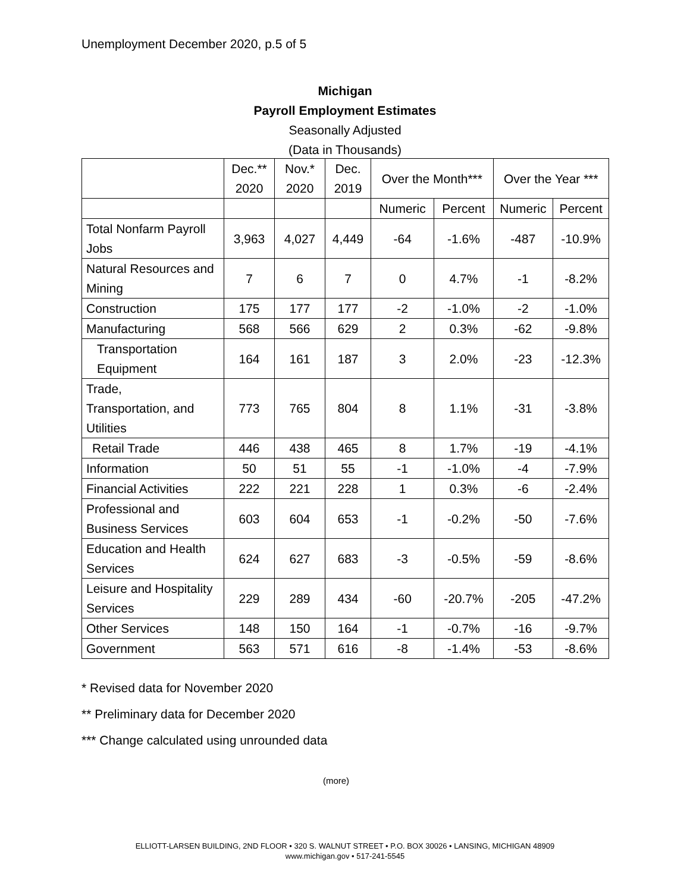Unemployment December 2020, p.5 of 5
Michigan
Payroll Employment Estimates
Seasonally Adjusted
(Data in Thousands)
| | Dec.** 2020 | Nov.* 2020 | Dec. 2019 | Over the Month*** | | Over the Year *** | |
| --- | --- | --- | --- | --- | --- | --- | --- |
| | | | | Numeric | Percent | Numeric | Percent |
| Total Nonfarm Payroll Jobs | 3,963 | 4,027 | 4,449 | -64 | -1.6% | -487 | -10.9% |
| Natural Resources and Mining | 7 | 6 | 7 | 0 | 4.7% | -1 | -8.2% |
| Construction | 175 | 177 | 177 | -2 | -1.0% | -2 | -1.0% |
| Manufacturing | 568 | 566 | 629 | 2 | 0.3% | -62 | -9.8% |
| Transportation Equipment | 164 | 161 | 187 | 3 | 2.0% | -23 | -12.3% |
| Trade, Transportation, and Utilities | 773 | 765 | 804 | 8 | 1.1% | -31 | -3.8% |
| Retail Trade | 446 | 438 | 465 | 8 | 1.7% | -19 | -4.1% |
| Information | 50 | 51 | 55 | -1 | -1.0% | -4 | -7.9% |
| Financial Activities | 222 | 221 | 228 | 1 | 0.3% | -6 | -2.4% |
| Professional and Business Services | 603 | 604 | 653 | -1 | -0.2% | -50 | -7.6% |
| Education and Health Services | 624 | 627 | 683 | -3 | -0.5% | -59 | -8.6% |
| Leisure and Hospitality Services | 229 | 289 | 434 | -60 | -20.7% | -205 | -47.2% |
| Other Services | 148 | 150 | 164 | -1 | -0.7% | -16 | -9.7% |
| Government | 563 | 571 | 616 | -8 | -1.4% | -53 | -8.6% |
* Revised data for November 2020
** Preliminary data for December 2020
*** Change calculated using unrounded data
(more)
ELLIOTT-LARSEN BUILDING, 2ND FLOOR • 320 S. WALNUT STREET • P.O. BOX 30026 • LANSING, MICHIGAN 48909
www.michigan.gov • 517-241-5545